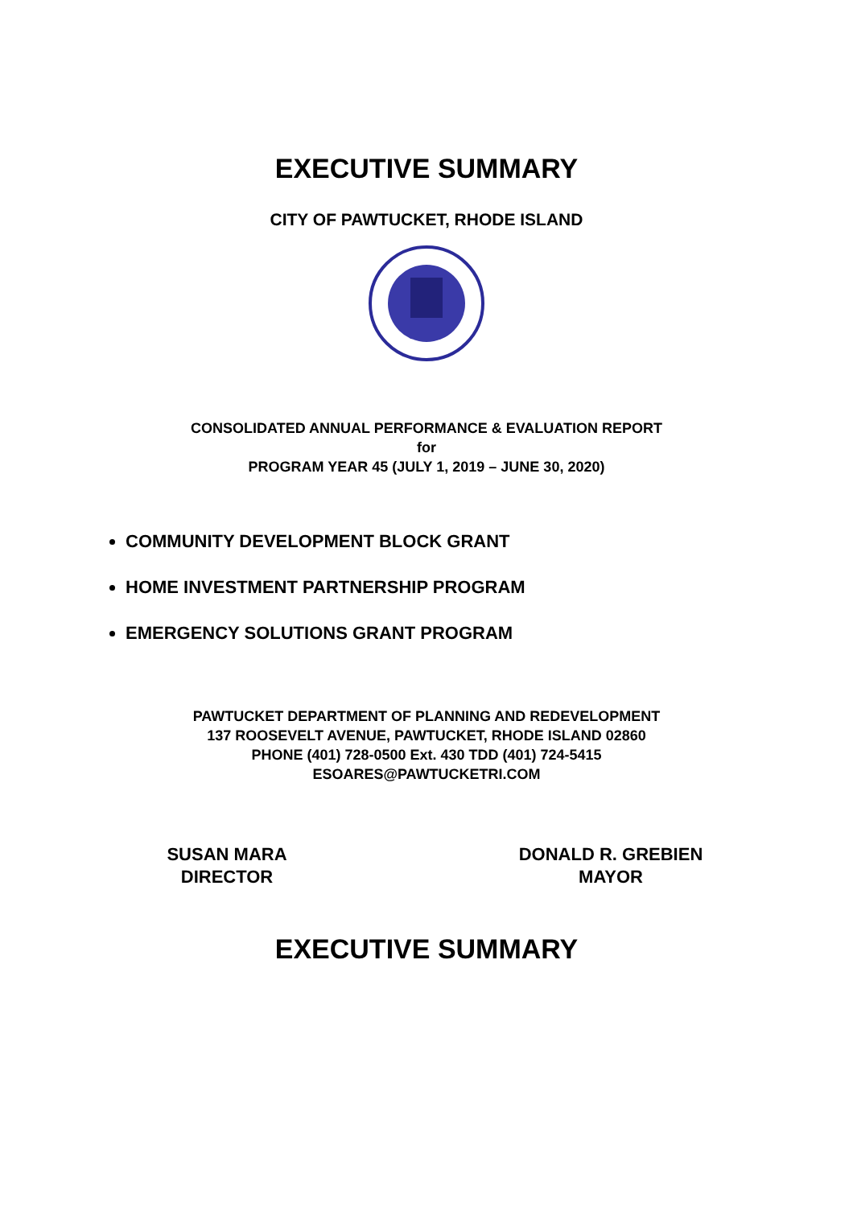EXECUTIVE SUMMARY
CITY OF PAWTUCKET, RHODE ISLAND
CONSOLIDATED ANNUAL PERFORMANCE & EVALUATION REPORT
for
PROGRAM YEAR 45 (JULY 1, 2019 – JUNE 30, 2020)
COMMUNITY DEVELOPMENT BLOCK GRANT
HOME INVESTMENT PARTNERSHIP PROGRAM
EMERGENCY SOLUTIONS GRANT PROGRAM
PAWTUCKET DEPARTMENT OF PLANNING AND REDEVELOPMENT
137 ROOSEVELT AVENUE, PAWTUCKET, RHODE ISLAND 02860
PHONE (401) 728-0500 Ext. 430 TDD (401) 724-5415
ESOARES@PAWTUCKETRI.COM
SUSAN MARA
DIRECTOR
DONALD R. GREBIEN
MAYOR
EXECUTIVE SUMMARY